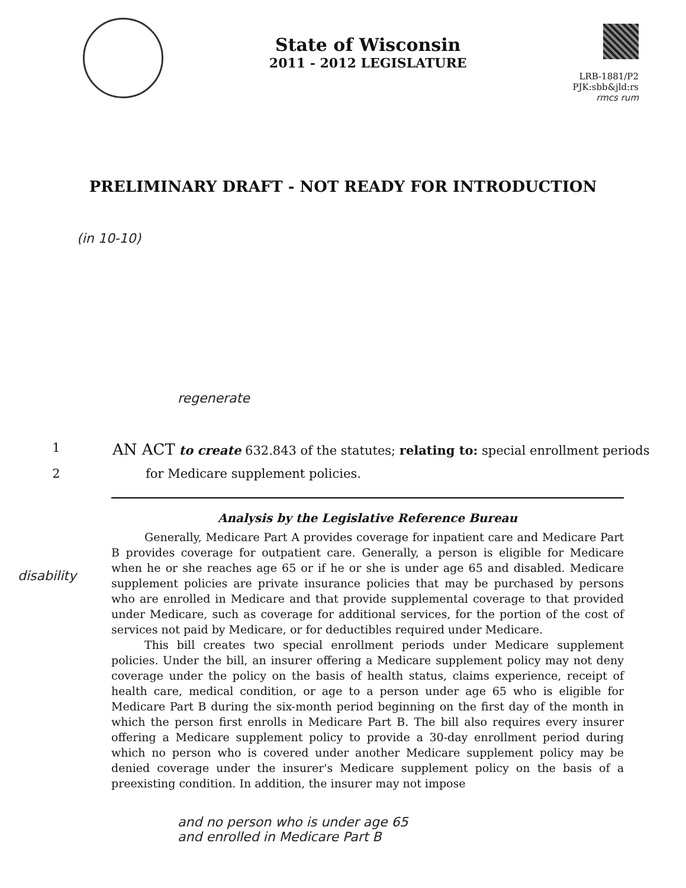State of Wisconsin
2011 - 2012 LEGISLATURE
LRB-1881/P2
PJK:sbb&jld:rs
rmcs rum
PRELIMINARY DRAFT - NOT READY FOR INTRODUCTION
(in 10-10)
regenerate
1 AN ACT to create 632.843 of the statutes; relating to: special enrollment periods
2 for Medicare supplement policies.
Analysis by the Legislative Reference Bureau
Generally, Medicare Part A provides coverage for inpatient care and Medicare Part B provides coverage for outpatient care. Generally, a person is eligible for Medicare when he or she reaches age 65 or if he or she is under age 65 and disabled. Medicare supplement policies are private insurance policies that may be purchased by persons who are enrolled in Medicare and that provide supplemental coverage to that provided under Medicare, such as coverage for additional services, for the portion of the cost of services not paid by Medicare, or for deductibles required under Medicare.
This bill creates two special enrollment periods under Medicare supplement policies. Under the bill, an insurer offering a Medicare supplement policy may not deny coverage under the policy on the basis of health status, claims experience, receipt of health care, medical condition, or age to a person under age 65 who is eligible for Medicare Part B during the six-month period beginning on the first day of the month in which the person first enrolls in Medicare Part B. The bill also requires every insurer offering a Medicare supplement policy to provide a 30-day enrollment period during which no person who is covered under another Medicare supplement policy may be denied coverage under the insurer's Medicare supplement policy on the basis of a preexisting condition. In addition, the insurer may not impose
and no person who is under age 65
and enrolled in Medicare Part B
disability